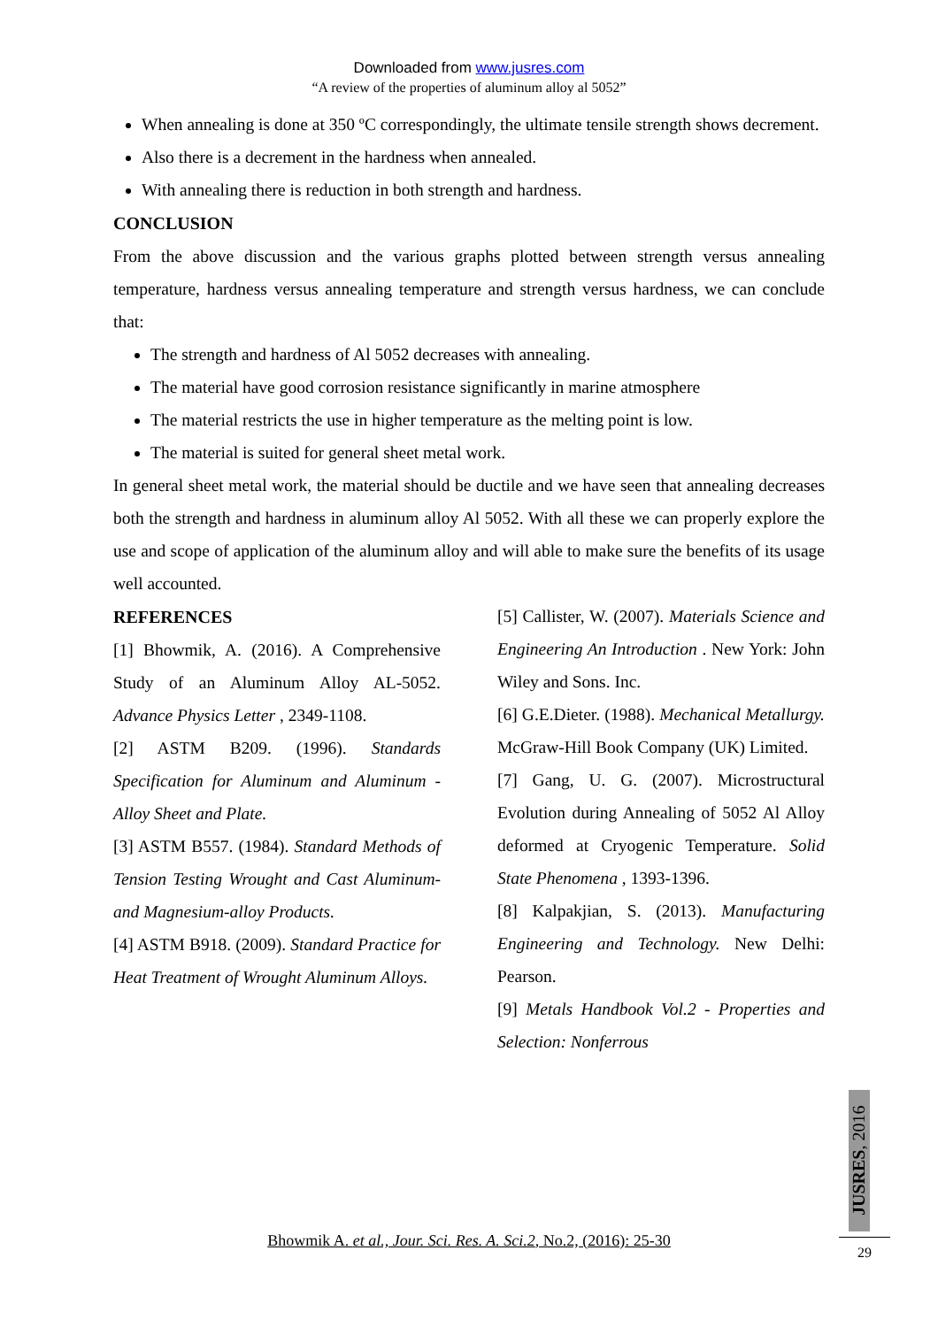Downloaded from www.jusres.com
“A review of the properties of aluminum alloy al 5052”
When annealing is done at 350 ºC correspondingly, the ultimate tensile strength shows decrement.
Also there is a decrement in the hardness when annealed.
With annealing there is reduction in both strength and hardness.
CONCLUSION
From the above discussion and the various graphs plotted between strength versus annealing temperature, hardness versus annealing temperature and strength versus hardness, we can conclude that:
The strength and hardness of Al 5052 decreases with annealing.
The material have good corrosion resistance significantly in marine atmosphere
The material restricts the use in higher temperature as the melting point is low.
The material is suited for general sheet metal work.
In general sheet metal work, the material should be ductile and we have seen that annealing decreases both the strength and hardness in aluminum alloy Al 5052. With all these we can properly explore the use and scope of application of the aluminum alloy and will able to make sure the benefits of its usage well accounted.
REFERENCES
[1] Bhowmik, A. (2016). A Comprehensive Study of an Aluminum Alloy AL-5052. Advance Physics Letter , 2349-1108.
[2] ASTM B209. (1996). Standards Specification for Aluminum and Aluminum - Alloy Sheet and Plate.
[3] ASTM B557. (1984). Standard Methods of Tension Testing Wrought and Cast Aluminum- and Magnesium-alloy Products.
[4] ASTM B918. (2009). Standard Practice for Heat Treatment of Wrought Aluminum Alloys.
[5] Callister, W. (2007). Materials Science and Engineering An Introduction . New York: John Wiley and Sons. Inc.
[6] G.E.Dieter. (1988). Mechanical Metallurgy. McGraw-Hill Book Company (UK) Limited.
[7] Gang, U. G. (2007). Microstructural Evolution during Annealing of 5052 Al Alloy deformed at Cryogenic Temperature. Solid State Phenomena , 1393-1396.
[8] Kalpakjian, S. (2013). Manufacturing Engineering and Technology. New Delhi: Pearson.
[9] Metals Handbook Vol.2 - Properties and Selection: Nonferrous
Bhowmik A. et al., Jour. Sci. Res. A. Sci.2, No.2, (2016): 25-30
JUSRES, 2016
29